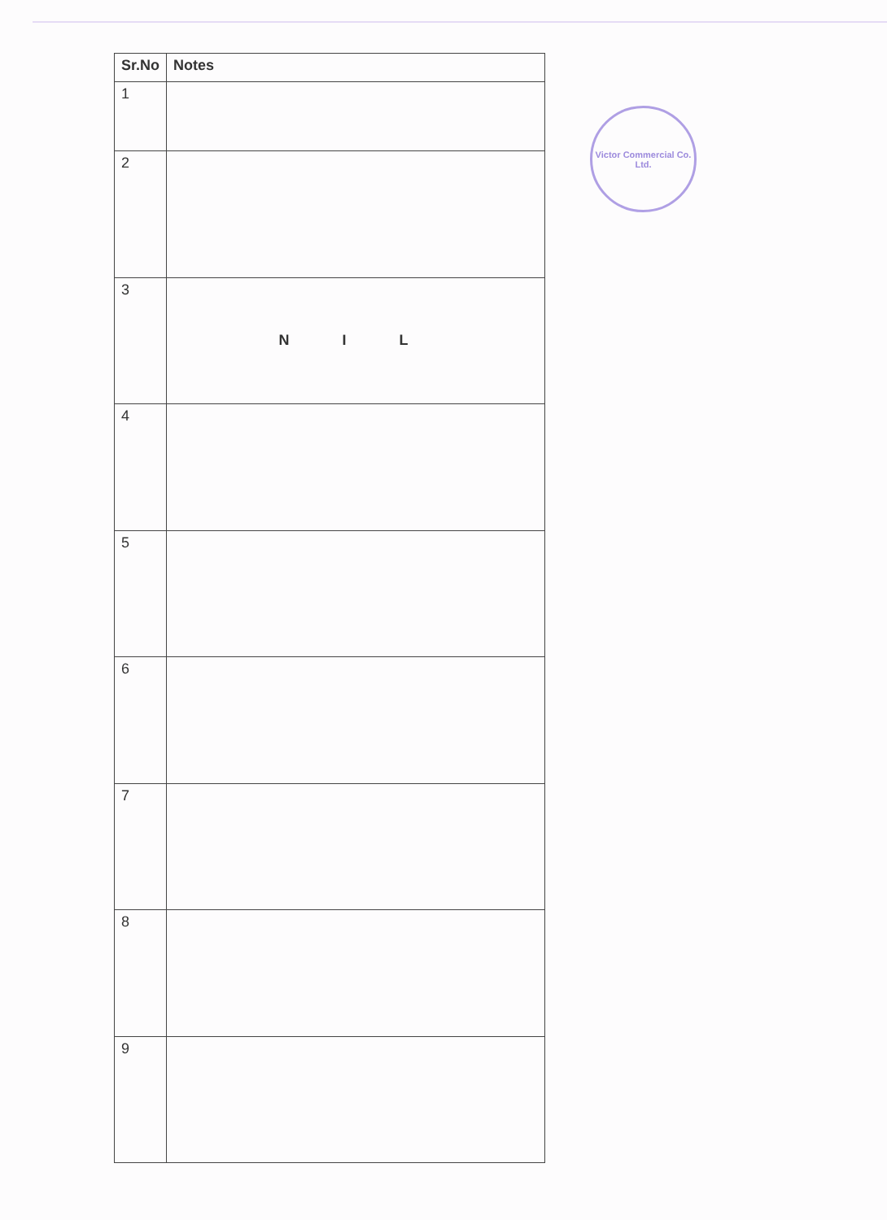| Sr.No | Notes |
| --- | --- |
| 1 | |
| 2 | |
| 3 | N I L |
| 4 | |
| 5 | |
| 6 | |
| 7 | |
| 8 | |
| 9 | |
Victor Commercial Co. Ltd.